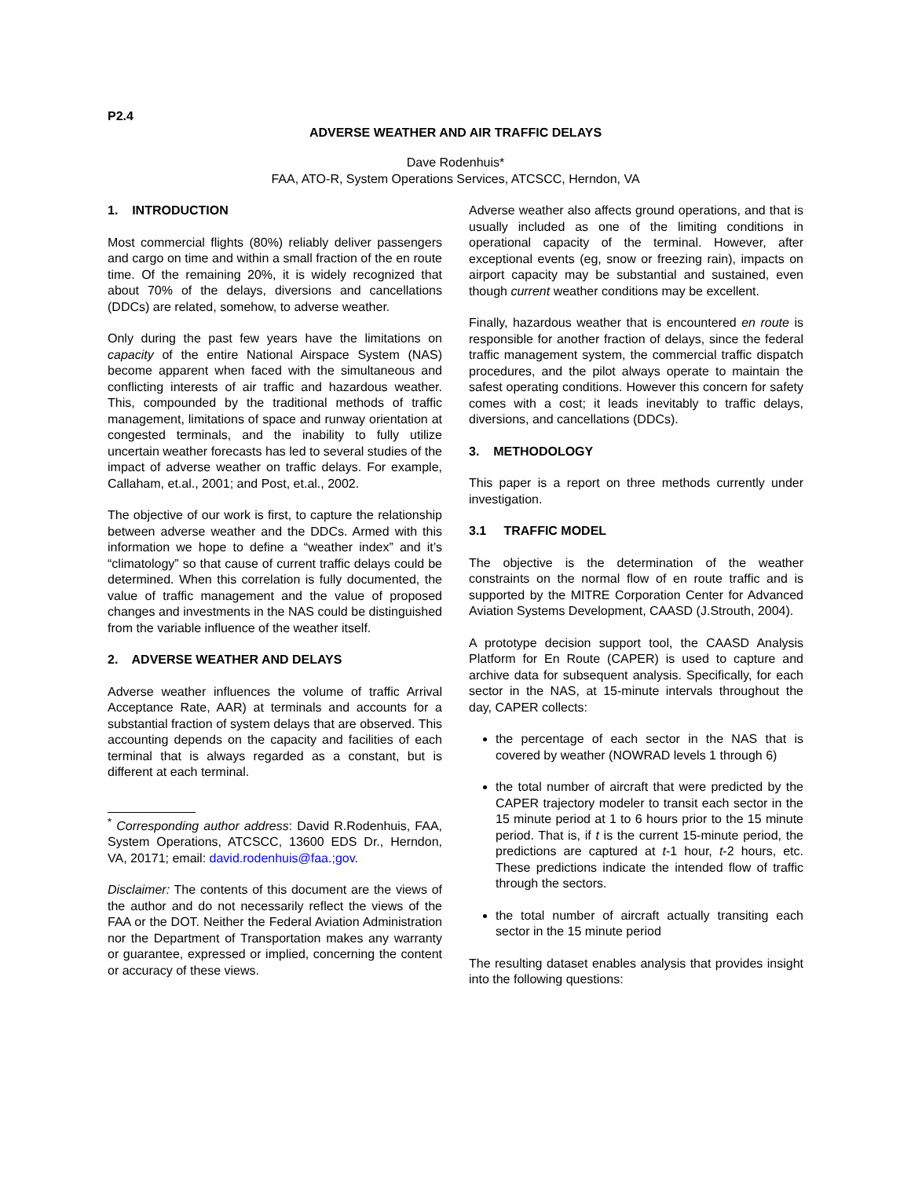P2.4
ADVERSE WEATHER AND AIR TRAFFIC DELAYS
Dave Rodenhuis*
FAA, ATO-R, System Operations Services, ATCSCC, Herndon, VA
1. INTRODUCTION
Most commercial flights (80%) reliably deliver passengers and cargo on time and within a small fraction of the en route time. Of the remaining 20%, it is widely recognized that about 70% of the delays, diversions and cancellations (DDCs) are related, somehow, to adverse weather.
Only during the past few years have the limitations on capacity of the entire National Airspace System (NAS) become apparent when faced with the simultaneous and conflicting interests of air traffic and hazardous weather. This, compounded by the traditional methods of traffic management, limitations of space and runway orientation at congested terminals, and the inability to fully utilize uncertain weather forecasts has led to several studies of the impact of adverse weather on traffic delays. For example, Callaham, et.al., 2001; and Post, et.al., 2002.
The objective of our work is first, to capture the relationship between adverse weather and the DDCs. Armed with this information we hope to define a “weather index” and it’s “climatology” so that cause of current traffic delays could be determined. When this correlation is fully documented, the value of traffic management and the value of proposed changes and investments in the NAS could be distinguished from the variable influence of the weather itself.
2. ADVERSE WEATHER AND DELAYS
Adverse weather influences the volume of traffic Arrival Acceptance Rate, AAR) at terminals and accounts for a substantial fraction of system delays that are observed. This accounting depends on the capacity and facilities of each terminal that is always regarded as a constant, but is different at each terminal.
<sup>*</sup> Corresponding author address: David R.Rodenhuis, FAA, System Operations, ATCSCC, 13600 EDS Dr., Herndon, VA, 20171; email: david.rodenhuis@faa.;gov.
Disclaimer: The contents of this document are the views of the author and do not necessarily reflect the views of the FAA or the DOT. Neither the Federal Aviation Administration nor the Department of Transportation makes any warranty or guarantee, expressed or implied, concerning the content or accuracy of these views.
Adverse weather also affects ground operations, and that is usually included as one of the limiting conditions in operational capacity of the terminal. However, after exceptional events (eg, snow or freezing rain), impacts on airport capacity may be substantial and sustained, even though current weather conditions may be excellent.
Finally, hazardous weather that is encountered en route is responsible for another fraction of delays, since the federal traffic management system, the commercial traffic dispatch procedures, and the pilot always operate to maintain the safest operating conditions. However this concern for safety comes with a cost; it leads inevitably to traffic delays, diversions, and cancellations (DDCs).
3. METHODOLOGY
This paper is a report on three methods currently under investigation.
3.1 TRAFFIC MODEL
The objective is the determination of the weather constraints on the normal flow of en route traffic and is supported by the MITRE Corporation Center for Advanced Aviation Systems Development, CAASD (J.Strouth, 2004).
A prototype decision support tool, the CAASD Analysis Platform for En Route (CAPER) is used to capture and archive data for subsequent analysis. Specifically, for each sector in the NAS, at 15-minute intervals throughout the day, CAPER collects:
the percentage of each sector in the NAS that is covered by weather (NOWRAD levels 1 through 6)
the total number of aircraft that were predicted by the CAPER trajectory modeler to transit each sector in the 15 minute period at 1 to 6 hours prior to the 15 minute period. That is, if t is the current 15-minute period, the predictions are captured at t-1 hour, t-2 hours, etc. These predictions indicate the intended flow of traffic through the sectors.
the total number of aircraft actually transiting each sector in the 15 minute period
The resulting dataset enables analysis that provides insight into the following questions: